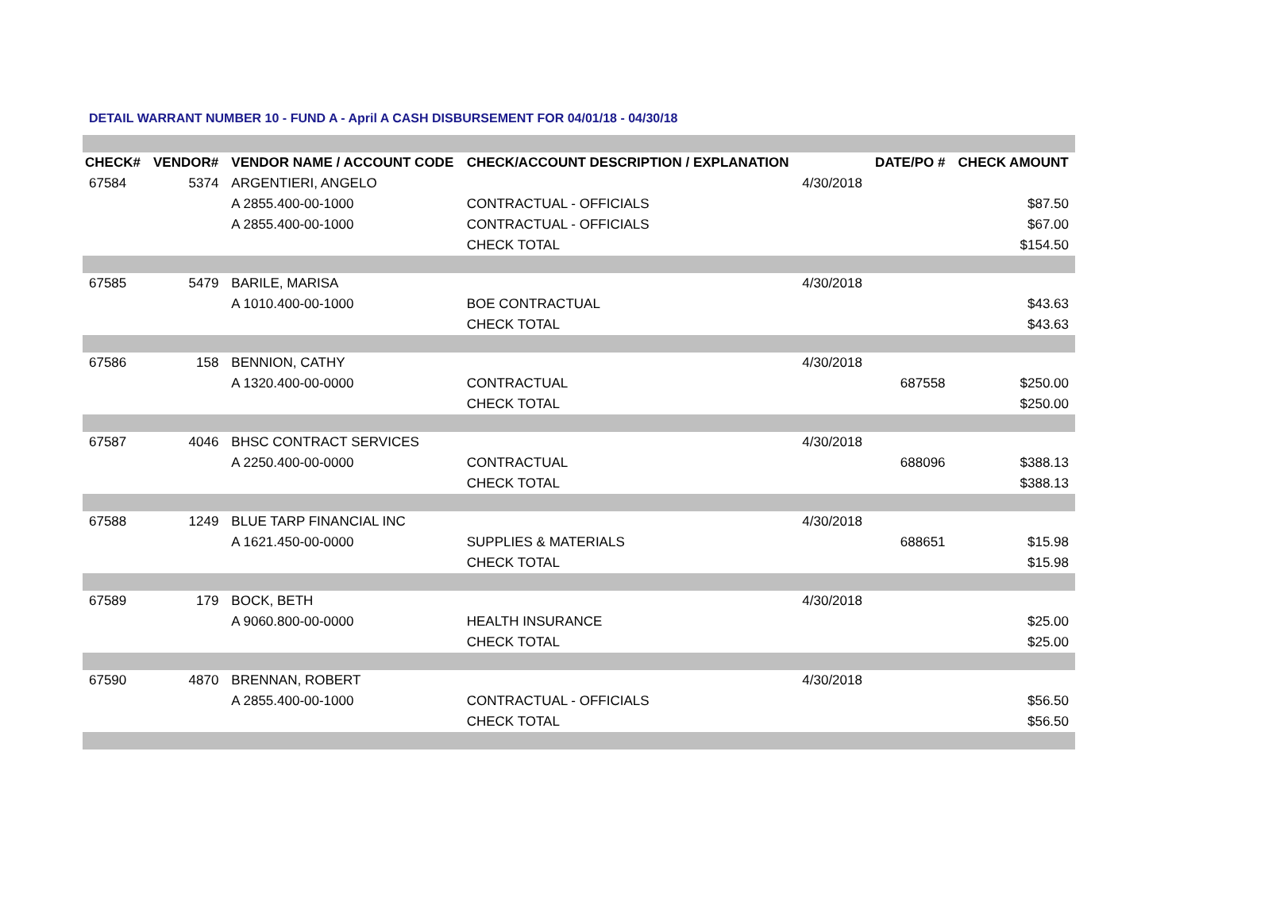DETAIL WARRANT NUMBER 10 - FUND A - April A CASH DISBURSEMENT FOR 04/01/18 - 04/30/18
| CHECK# | VENDOR# | VENDOR NAME / ACCOUNT CODE | CHECK/ACCOUNT DESCRIPTION / EXPLANATION | | DATE/PO # | CHECK AMOUNT |
| --- | --- | --- | --- | --- | --- | --- |
| 67584 | 5374 | ARGENTIERI, ANGELO | | 4/30/2018 | | |
| | | A 2855.400-00-1000 | CONTRACTUAL - OFFICIALS | | | $87.50 |
| | | A 2855.400-00-1000 | CONTRACTUAL - OFFICIALS | | | $67.00 |
| | | | CHECK TOTAL | | | $154.50 |
| 67585 | 5479 | BARILE, MARISA | | 4/30/2018 | | |
| | | A 1010.400-00-1000 | BOE CONTRACTUAL | | | $43.63 |
| | | | CHECK TOTAL | | | $43.63 |
| 67586 | 158 | BENNION, CATHY | | 4/30/2018 | | |
| | | A 1320.400-00-0000 | CONTRACTUAL | | 687558 | $250.00 |
| | | | CHECK TOTAL | | | $250.00 |
| 67587 | 4046 | BHSC CONTRACT SERVICES | | 4/30/2018 | | |
| | | A 2250.400-00-0000 | CONTRACTUAL | | 688096 | $388.13 |
| | | | CHECK TOTAL | | | $388.13 |
| 67588 | 1249 | BLUE TARP FINANCIAL INC | | 4/30/2018 | | |
| | | A 1621.450-00-0000 | SUPPLIES & MATERIALS | | 688651 | $15.98 |
| | | | CHECK TOTAL | | | $15.98 |
| 67589 | 179 | BOCK, BETH | | 4/30/2018 | | |
| | | A 9060.800-00-0000 | HEALTH INSURANCE | | | $25.00 |
| | | | CHECK TOTAL | | | $25.00 |
| 67590 | 4870 | BRENNAN, ROBERT | | 4/30/2018 | | |
| | | A 2855.400-00-1000 | CONTRACTUAL - OFFICIALS | | | $56.50 |
| | | | CHECK TOTAL | | | $56.50 |